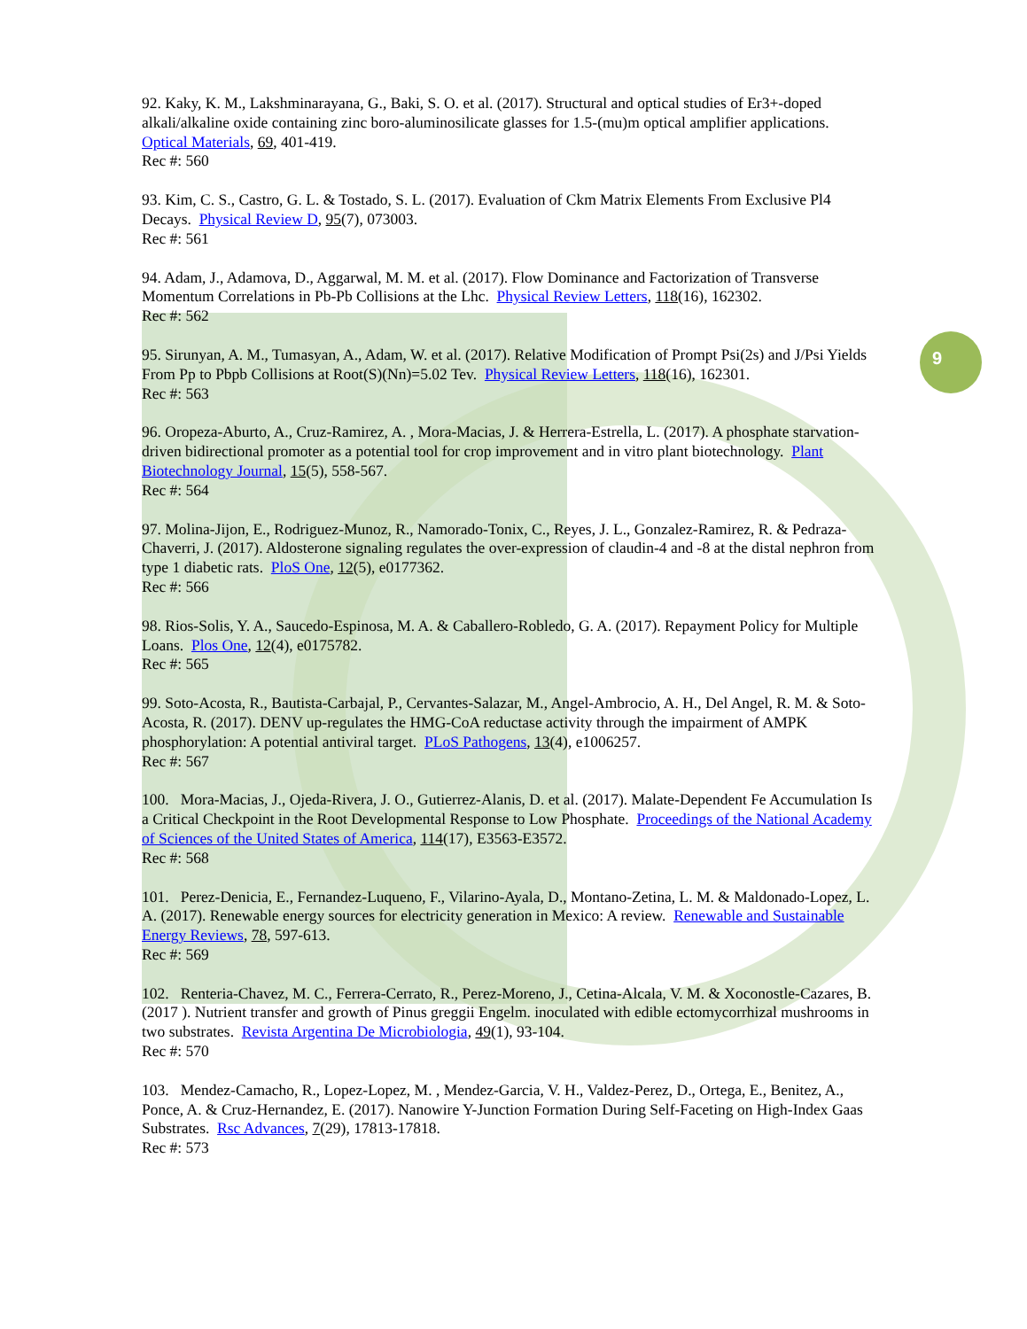92. Kaky, K. M., Lakshminarayana, G., Baki, S. O. et al. (2017). Structural and optical studies of Er3+-doped alkali/alkaline oxide containing zinc boro-aluminosilicate glasses for 1.5-(mu)m optical amplifier applications. Optical Materials, 69, 401-419.
Rec #: 560
93. Kim, C. S., Castro, G. L. & Tostado, S. L. (2017). Evaluation of Ckm Matrix Elements From Exclusive Pl4 Decays. Physical Review D, 95(7), 073003.
Rec #: 561
94. Adam, J., Adamova, D., Aggarwal, M. M. et al. (2017). Flow Dominance and Factorization of Transverse Momentum Correlations in Pb-Pb Collisions at the Lhc. Physical Review Letters, 118(16), 162302.
Rec #: 562
95. Sirunyan, A. M., Tumasyan, A., Adam, W. et al. (2017). Relative Modification of Prompt Psi(2s) and J/Psi Yields From Pp to Pbpb Collisions at Root(S)(Nn)=5.02 Tev. Physical Review Letters, 118(16), 162301.
Rec #: 563
96. Oropeza-Aburto, A., Cruz-Ramirez, A. , Mora-Macias, J. & Herrera-Estrella, L. (2017). A phosphate starvation-driven bidirectional promoter as a potential tool for crop improvement and in vitro plant biotechnology. Plant Biotechnology Journal, 15(5), 558-567.
Rec #: 564
97. Molina-Jijon, E., Rodriguez-Munoz, R., Namorado-Tonix, C., Reyes, J. L., Gonzalez-Ramirez, R. & Pedraza-Chaverri, J. (2017). Aldosterone signaling regulates the over-expression of claudin-4 and -8 at the distal nephron from type 1 diabetic rats. PloS One, 12(5), e0177362.
Rec #: 566
98. Rios-Solis, Y. A., Saucedo-Espinosa, M. A. & Caballero-Robledo, G. A. (2017). Repayment Policy for Multiple Loans. Plos One, 12(4), e0175782.
Rec #: 565
99. Soto-Acosta, R., Bautista-Carbajal, P., Cervantes-Salazar, M., Angel-Ambrocio, A. H., Del Angel, R. M. & Soto-Acosta, R. (2017). DENV up-regulates the HMG-CoA reductase activity through the impairment of AMPK phosphorylation: A potential antiviral target. PLoS Pathogens, 13(4), e1006257.
Rec #: 567
100. Mora-Macias, J., Ojeda-Rivera, J. O., Gutierrez-Alanis, D. et al. (2017). Malate-Dependent Fe Accumulation Is a Critical Checkpoint in the Root Developmental Response to Low Phosphate. Proceedings of the National Academy of Sciences of the United States of America, 114(17), E3563-E3572.
Rec #: 568
101. Perez-Denicia, E., Fernandez-Luqueno, F., Vilarino-Ayala, D., Montano-Zetina, L. M. & Maldonado-Lopez, L. A. (2017). Renewable energy sources for electricity generation in Mexico: A review. Renewable and Sustainable Energy Reviews, 78, 597-613.
Rec #: 569
102. Renteria-Chavez, M. C., Ferrera-Cerrato, R., Perez-Moreno, J., Cetina-Alcala, V. M. & Xoconostle-Cazares, B. (2017 ). Nutrient transfer and growth of Pinus greggii Engelm. inoculated with edible ectomycorrhizal mushrooms in two substrates. Revista Argentina De Microbiologia, 49(1), 93-104.
Rec #: 570
103. Mendez-Camacho, R., Lopez-Lopez, M. , Mendez-Garcia, V. H., Valdez-Perez, D., Ortega, E., Benitez, A., Ponce, A. & Cruz-Hernandez, E. (2017). Nanowire Y-Junction Formation During Self-Faceting on High-Index Gaas Substrates. Rsc Advances, 7(29), 17813-17818.
Rec #: 573
9